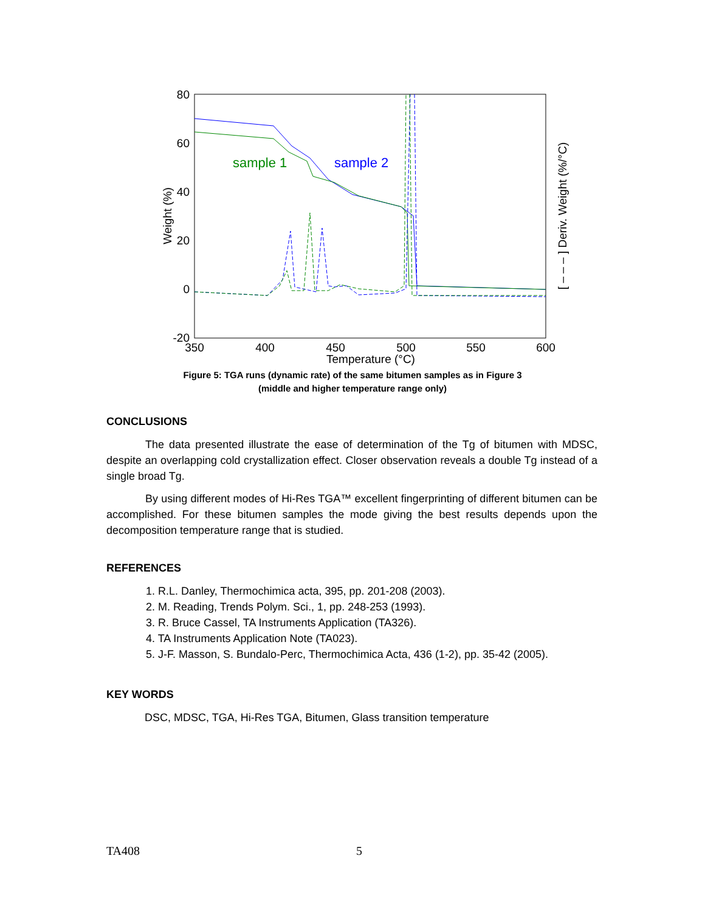80
60
40
20
0
-20
350
400
450
500
550
600
Temperature (°C)
Weight (%)
[ – – – ] Deriv. Weight (%/°C)
sample 1
sample 2
Figure 5: TGA runs (dynamic rate) of the same bitumen samples as in Figure 3
(middle and higher temperature range only)
CONCLUSIONS
The data presented illustrate the ease of determination of the Tg of bitumen with MDSC, despite an overlapping cold crystallization effect. Closer observation reveals a double Tg instead of a single broad Tg.
By using different modes of Hi-Res TGA™ excellent fingerprinting of different bitumen can be accomplished. For these bitumen samples the mode giving the best results depends upon the decomposition temperature range that is studied.
REFERENCES
1. R.L. Danley, Thermochimica acta, 395, pp. 201-208 (2003).
2. M. Reading, Trends Polym. Sci., 1, pp. 248-253 (1993).
3. R. Bruce Cassel, TA Instruments Application (TA326).
4. TA Instruments Application Note (TA023).
5. J-F. Masson, S. Bundalo-Perc, Thermochimica Acta, 436 (1-2), pp. 35-42 (2005).
KEY WORDS
DSC, MDSC, TGA, Hi-Res TGA, Bitumen, Glass transition temperature
TA408 5